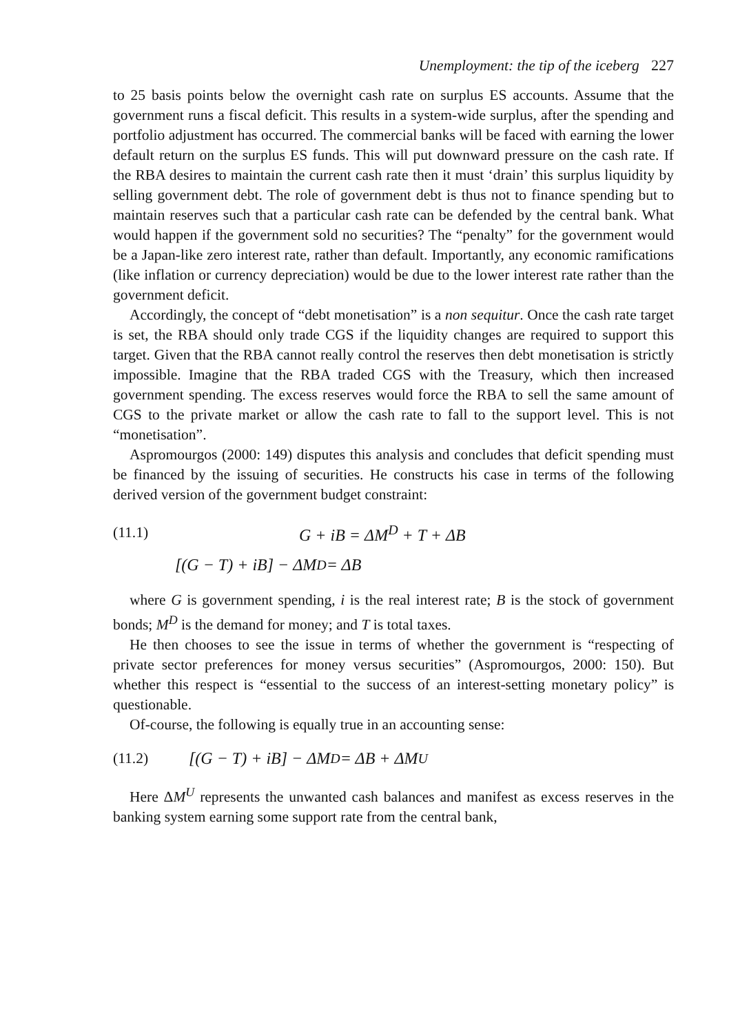Unemployment: the tip of the iceberg 227
to 25 basis points below the overnight cash rate on surplus ES accounts. Assume that the government runs a fiscal deficit. This results in a system-wide surplus, after the spending and portfolio adjustment has occurred. The commercial banks will be faced with earning the lower default return on the surplus ES funds. This will put downward pressure on the cash rate. If the RBA desires to maintain the current cash rate then it must ‘drain’ this surplus liquidity by selling government debt. The role of government debt is thus not to finance spending but to maintain reserves such that a particular cash rate can be defended by the central bank. What would happen if the government sold no securities? The “penalty” for the government would be a Japan-like zero interest rate, rather than default. Importantly, any economic ramifications (like inflation or currency depreciation) would be due to the lower interest rate rather than the government deficit.
Accordingly, the concept of “debt monetisation” is a non sequitur. Once the cash rate target is set, the RBA should only trade CGS if the liquidity changes are required to support this target. Given that the RBA cannot really control the reserves then debt monetisation is strictly impossible. Imagine that the RBA traded CGS with the Treasury, which then increased government spending. The excess reserves would force the RBA to sell the same amount of CGS to the private market or allow the cash rate to fall to the support level. This is not “monetisation”.
Aspromourgos (2000: 149) disputes this analysis and concludes that deficit spending must be financed by the issuing of securities. He constructs his case in terms of the following derived version of the government budget constraint:
(11.1) G + iB = ΔM<sup>D</sup> + T + ΔB
[(G − T) + iB] − ΔM<sup>D</sup> = ΔB
where G is government spending, i is the real interest rate; B is the stock of government bonds; M<sup>D</sup> is the demand for money; and T is total taxes.
He then chooses to see the issue in terms of whether the government is “respecting of private sector preferences for money versus securities” (Aspromourgos, 2000: 150). But whether this respect is “essential to the success of an interest-setting monetary policy” is questionable.
Of-course, the following is equally true in an accounting sense:
(11.2) [(G − T) + iB] − ΔM<sup>D</sup> = ΔB + ΔM<sup>U</sup>
Here ΔM<sup>U</sup> represents the unwanted cash balances and manifest as excess reserves in the banking system earning some support rate from the central bank,